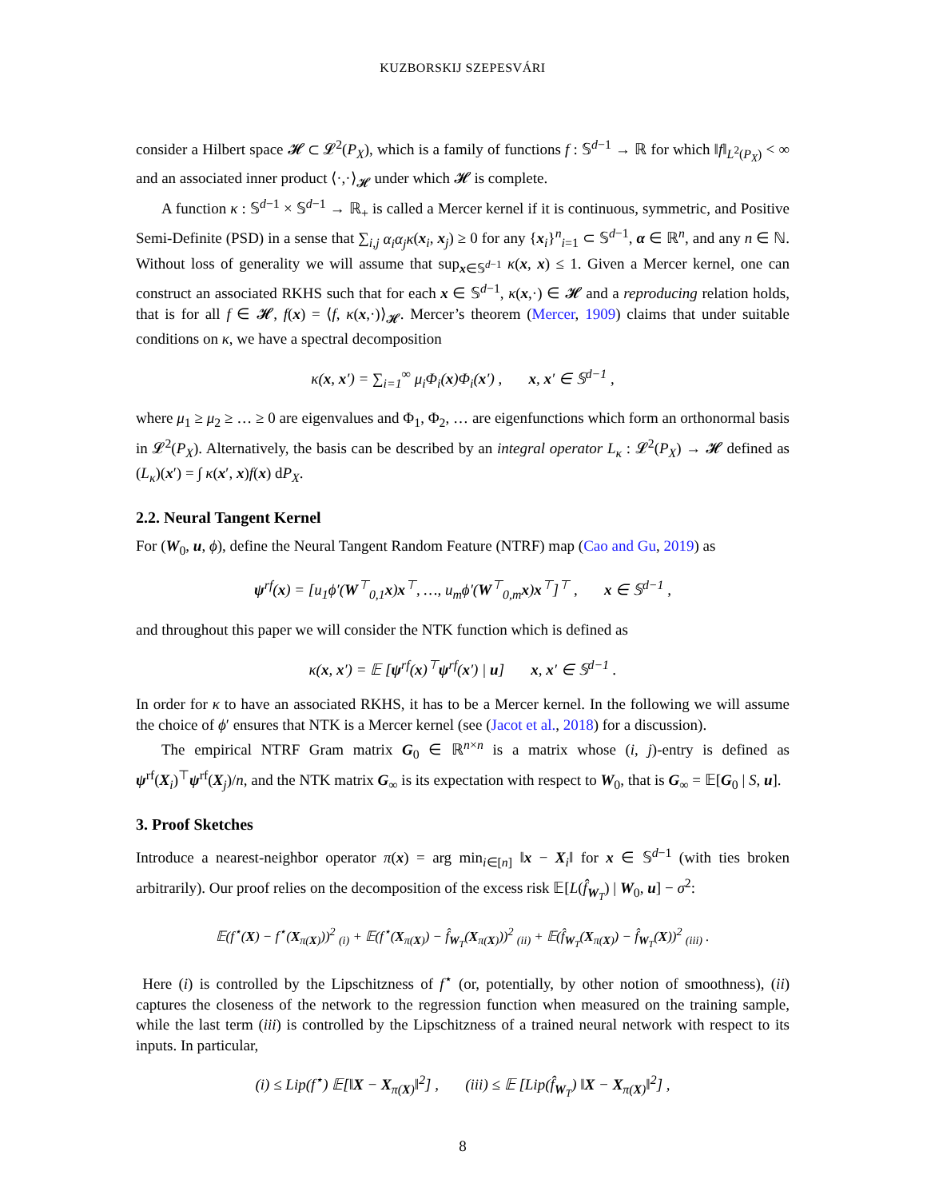KUZBORSKIJ SZEPESVÁRI
consider a Hilbert space 𝓗 ⊂ 𝓛<sup>2</sup>(P<sub>X</sub>), which is a family of functions f : 𝕊<sup>d−1</sup> → ℝ for which ‖f‖<sub>L<sup>2</sup>(P<sub>X</sub>)</sub> < ∞ and an associated inner product ⟨·,·⟩<sub>𝓗</sub> under which 𝓗 is complete.
A function κ : 𝕊<sup>d−1</sup> × 𝕊<sup>d−1</sup> → ℝ<sub>+</sub> is called a Mercer kernel if it is continuous, symmetric, and Positive Semi-Definite (PSD) in a sense that ∑<sub>i,j</sub> α<sub>i</sub>α<sub>j</sub>κ(x<sub>i</sub>, x<sub>j</sub>) ≥ 0 for any {x<sub>i</sub>}<sup>n</sup><sub>i=1</sub> ⊂ 𝕊<sup>d−1</sup>, α ∈ ℝ<sup>n</sup>, and any n ∈ ℕ. Without loss of generality we will assume that sup<sub>x∈𝕊<sup>d−1</sup></sub> κ(x, x) ≤ 1. Given a Mercer kernel, one can construct an associated RKHS such that for each x ∈ 𝕊<sup>d−1</sup>, κ(x,·) ∈ 𝓗 and a reproducing relation holds, that is for all f ∈ 𝓗, f(x) = ⟨f, κ(x,·)⟩<sub>𝓗</sub>. Mercer’s theorem (Mercer, 1909) claims that under suitable conditions on κ, we have a spectral decomposition
κ(x, x′) = ∑<sub>i=1</sub><sup>∞</sup> μ<sub>i</sub>Φ<sub>i</sub>(x)Φ<sub>i</sub>(x′) , x, x′ ∈ 𝕊<sup>d−1</sup> ,
where μ<sub>1</sub> ≥ μ<sub>2</sub> ≥ … ≥ 0 are eigenvalues and Φ<sub>1</sub>, Φ<sub>2</sub>, … are eigenfunctions which form an orthonormal basis in 𝓛<sup>2</sup>(P<sub>X</sub>). Alternatively, the basis can be described by an integral operator L<sub>κ</sub> : 𝓛<sup>2</sup>(P<sub>X</sub>) → 𝓗 defined as (L<sub>κ</sub>)(x′) = ∫ κ(x′, x)f(x) dP<sub>X</sub>.
2.2. Neural Tangent Kernel
For (W<sub>0</sub>, u, ϕ), define the Neural Tangent Random Feature (NTRF) map (Cao and Gu, 2019) as
ψ<sup>rf</sup>(x) = [u<sub>1</sub>ϕ′(W<sup>⊤</sup><sub>0,1</sub>x)x<sup>⊤</sup>, …, u<sub>m</sub>ϕ′(W<sup>⊤</sup><sub>0,m</sub>x)x<sup>⊤</sup>]<sup>⊤</sup> , x ∈ 𝕊<sup>d−1</sup> ,
and throughout this paper we will consider the NTK function which is defined as
κ(x, x′) = 𝔼 [ψ<sup>rf</sup>(x)<sup>⊤</sup>ψ<sup>rf</sup>(x′) | u] x, x′ ∈ 𝕊<sup>d−1</sup> .
In order for κ to have an associated RKHS, it has to be a Mercer kernel. In the following we will assume the choice of ϕ′ ensures that NTK is a Mercer kernel (see (Jacot et al., 2018) for a discussion).
The empirical NTRF Gram matrix G<sub>0</sub> ∈ ℝ<sup>n×n</sup> is a matrix whose (i, j)-entry is defined as ψ<sup>rf</sup>(X<sub>i</sub>)<sup>⊤</sup>ψ<sup>rf</sup>(X<sub>j</sub>)/n, and the NTK matrix G<sub>∞</sub> is its expectation with respect to W<sub>0</sub>, that is G<sub>∞</sub> = 𝔼[G<sub>0</sub> | S, u].
3. Proof Sketches
Introduce a nearest-neighbor operator π(x) = arg min<sub>i∈[n]</sub> ‖x − X<sub>i</sub>‖ for x ∈ 𝕊<sup>d−1</sup> (with ties broken arbitrarily). Our proof relies on the decomposition of the excess risk 𝔼[L(f̂<sub>W<sub>T</sub></sub>) | W<sub>0</sub>, u] − σ<sup>2</sup>:
𝔼(f<sup>⋆</sup>(X) − f<sup>⋆</sup>(X<sub>π(X)</sub>))<sup>2</sup> <sub>(i)</sub> + 𝔼(f<sup>⋆</sup>(X<sub>π(X)</sub>) − f̂<sub>W<sub>T</sub></sub>(X<sub>π(X)</sub>))<sup>2</sup> <sub>(ii)</sub> + 𝔼(f̂<sub>W<sub>T</sub></sub>(X<sub>π(X)</sub>) − f̂<sub>W<sub>T</sub></sub>(X))<sup>2</sup> <sub>(iii)</sub> .
Here (i) is controlled by the Lipschitzness of f<sup>⋆</sup> (or, potentially, by other notion of smoothness), (ii) captures the closeness of the network to the regression function when measured on the training sample, while the last term (iii) is controlled by the Lipschitzness of a trained neural network with respect to its inputs. In particular,
(i) ≤ Lip(f<sup>⋆</sup>) 𝔼[‖X − X<sub>π(X)</sub>‖<sup>2</sup>] , (iii) ≤ 𝔼 [Lip(f̂<sub>W<sub>T</sub></sub>) ‖X − X<sub>π(X)</sub>‖<sup>2</sup>] ,
8